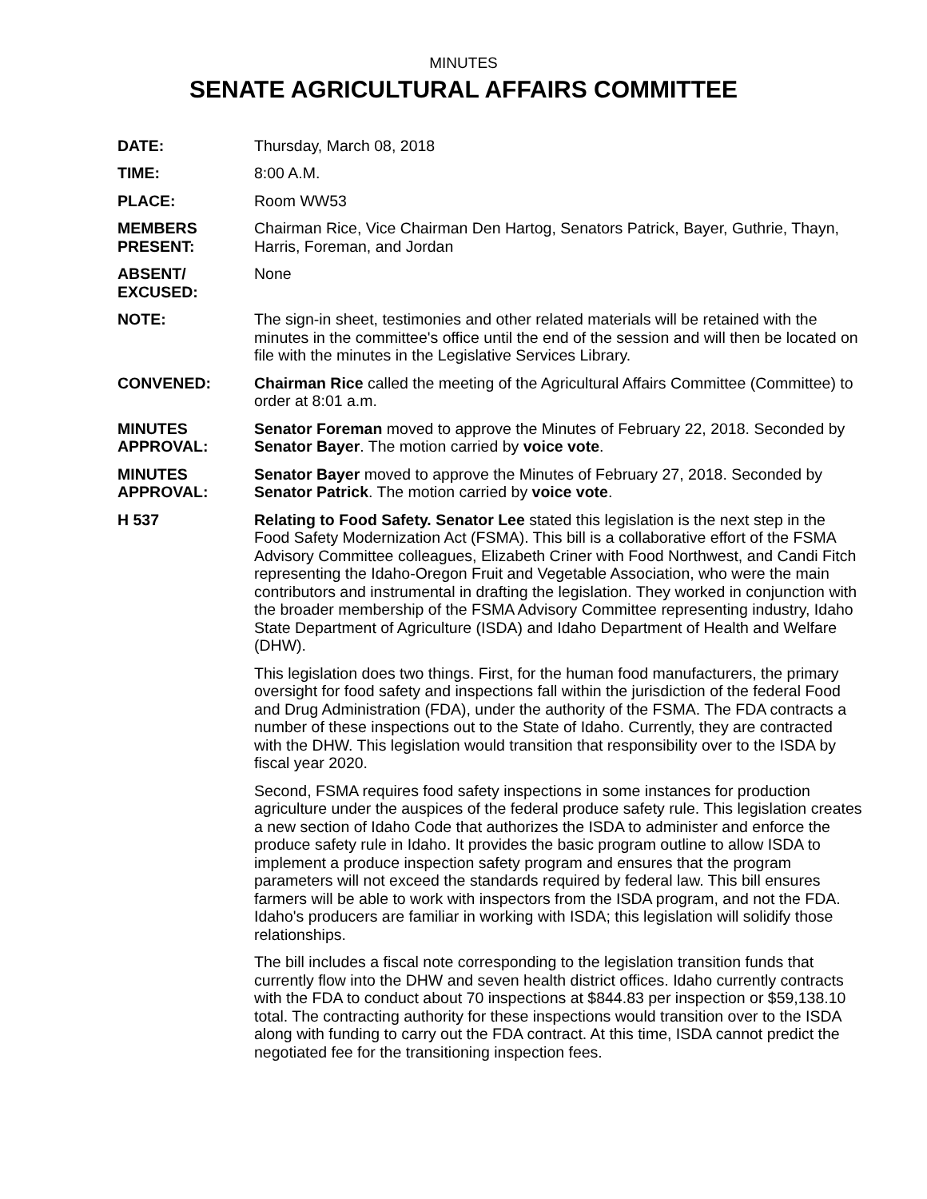MINUTES
SENATE AGRICULTURAL AFFAIRS COMMITTEE
DATE: Thursday, March 08, 2018
TIME: 8:00 A.M.
PLACE: Room WW53
MEMBERS
PRESENT:
Chairman Rice, Vice Chairman Den Hartog, Senators Patrick, Bayer, Guthrie, Thayn, Harris, Foreman, and Jordan
ABSENT/
EXCUSED:
None
NOTE: The sign-in sheet, testimonies and other related materials will be retained with the minutes in the committee's office until the end of the session and will then be located on file with the minutes in the Legislative Services Library.
CONVENED: Chairman Rice called the meeting of the Agricultural Affairs Committee (Committee) to order at 8:01 a.m.
MINUTES
APPROVAL:
Senator Foreman moved to approve the Minutes of February 22, 2018. Seconded by Senator Bayer. The motion carried by voice vote.
MINUTES
APPROVAL:
Senator Bayer moved to approve the Minutes of February 27, 2018. Seconded by Senator Patrick. The motion carried by voice vote.
H 537 Relating to Food Safety. Senator Lee stated this legislation is the next step in the Food Safety Modernization Act (FSMA). This bill is a collaborative effort of the FSMA Advisory Committee colleagues, Elizabeth Criner with Food Northwest, and Candi Fitch representing the Idaho-Oregon Fruit and Vegetable Association, who were the main contributors and instrumental in drafting the legislation. They worked in conjunction with the broader membership of the FSMA Advisory Committee representing industry, Idaho State Department of Agriculture (ISDA) and Idaho Department of Health and Welfare (DHW).
This legislation does two things. First, for the human food manufacturers, the primary oversight for food safety and inspections fall within the jurisdiction of the federal Food and Drug Administration (FDA), under the authority of the FSMA. The FDA contracts a number of these inspections out to the State of Idaho. Currently, they are contracted with the DHW. This legislation would transition that responsibility over to the ISDA by fiscal year 2020.
Second, FSMA requires food safety inspections in some instances for production agriculture under the auspices of the federal produce safety rule. This legislation creates a new section of Idaho Code that authorizes the ISDA to administer and enforce the produce safety rule in Idaho. It provides the basic program outline to allow ISDA to implement a produce inspection safety program and ensures that the program parameters will not exceed the standards required by federal law. This bill ensures farmers will be able to work with inspectors from the ISDA program, and not the FDA. Idaho's producers are familiar in working with ISDA; this legislation will solidify those relationships.
The bill includes a fiscal note corresponding to the legislation transition funds that currently flow into the DHW and seven health district offices. Idaho currently contracts with the FDA to conduct about 70 inspections at $844.83 per inspection or $59,138.10 total. The contracting authority for these inspections would transition over to the ISDA along with funding to carry out the FDA contract. At this time, ISDA cannot predict the negotiated fee for the transitioning inspection fees.